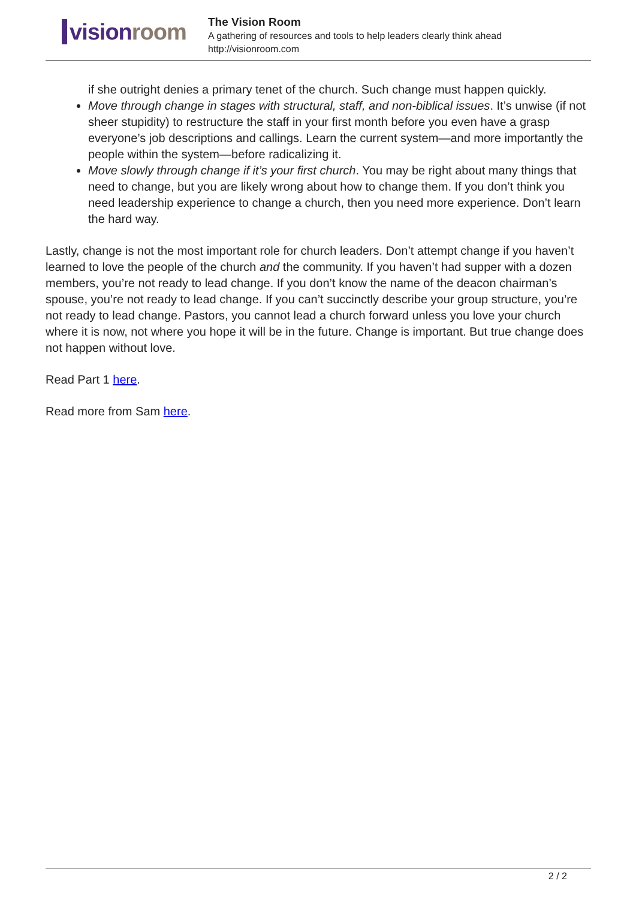vision room
The Vision Room
A gathering of resources and tools to help leaders clearly think ahead
http://visionroom.com
if she outright denies a primary tenet of the church. Such change must happen quickly.
Move through change in stages with structural, staff, and non-biblical issues. It’s unwise (if not sheer stupidity) to restructure the staff in your first month before you even have a grasp everyone’s job descriptions and callings. Learn the current system—and more importantly the people within the system—before radicalizing it.
Move slowly through change if it’s your first church. You may be right about many things that need to change, but you are likely wrong about how to change them. If you don’t think you need leadership experience to change a church, then you need more experience. Don’t learn the hard way.
Lastly, change is not the most important role for church leaders. Don’t attempt change if you haven’t learned to love the people of the church and the community. If you haven’t had supper with a dozen members, you’re not ready to lead change. If you don’t know the name of the deacon chairman’s spouse, you’re not ready to lead change. If you can’t succinctly describe your group structure, you’re not ready to lead change. Pastors, you cannot lead a church forward unless you love your church where it is now, not where you hope it will be in the future. Change is important. But true change does not happen without love.
Read Part 1 here.
Read more from Sam here.
2 / 2